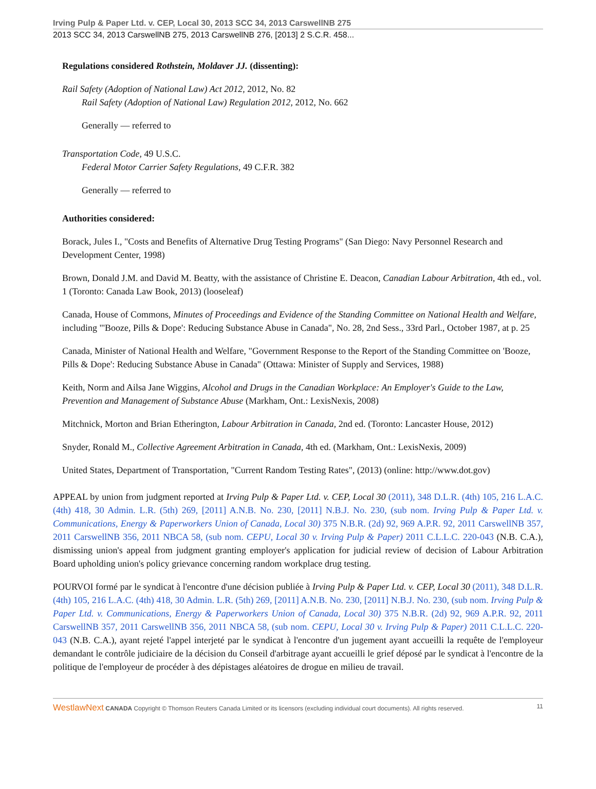Irving Pulp & Paper Ltd. v. CEP, Local 30, 2013 SCC 34, 2013 CarswellNB 275
2013 SCC 34, 2013 CarswellNB 275, 2013 CarswellNB 276, [2013] 2 S.C.R. 458...
Regulations considered Rothstein, Moldaver JJ. (dissenting):
Rail Safety (Adoption of National Law) Act 2012, 2012, No. 82
Rail Safety (Adoption of National Law) Regulation 2012, 2012, No. 662
Generally — referred to
Transportation Code, 49 U.S.C.
Federal Motor Carrier Safety Regulations, 49 C.F.R. 382
Generally — referred to
Authorities considered:
Borack, Jules I., "Costs and Benefits of Alternative Drug Testing Programs" (San Diego: Navy Personnel Research and Development Center, 1998)
Brown, Donald J.M. and David M. Beatty, with the assistance of Christine E. Deacon, Canadian Labour Arbitration, 4th ed., vol. 1 (Toronto: Canada Law Book, 2013) (looseleaf)
Canada, House of Commons, Minutes of Proceedings and Evidence of the Standing Committee on National Health and Welfare, including "'Booze, Pills & Dope': Reducing Substance Abuse in Canada", No. 28, 2nd Sess., 33rd Parl., October 1987, at p. 25
Canada, Minister of National Health and Welfare, "Government Response to the Report of the Standing Committee on 'Booze, Pills & Dope': Reducing Substance Abuse in Canada" (Ottawa: Minister of Supply and Services, 1988)
Keith, Norm and Ailsa Jane Wiggins, Alcohol and Drugs in the Canadian Workplace: An Employer's Guide to the Law, Prevention and Management of Substance Abuse (Markham, Ont.: LexisNexis, 2008)
Mitchnick, Morton and Brian Etherington, Labour Arbitration in Canada, 2nd ed. (Toronto: Lancaster House, 2012)
Snyder, Ronald M., Collective Agreement Arbitration in Canada, 4th ed. (Markham, Ont.: LexisNexis, 2009)
United States, Department of Transportation, "Current Random Testing Rates", (2013) (online: http://www.dot.gov)
APPEAL by union from judgment reported at Irving Pulp & Paper Ltd. v. CEP, Local 30 (2011), 348 D.L.R. (4th) 105, 216 L.A.C. (4th) 418, 30 Admin. L.R. (5th) 269, [2011] A.N.B. No. 230, [2011] N.B.J. No. 230, (sub nom. Irving Pulp & Paper Ltd. v. Communications, Energy & Paperworkers Union of Canada, Local 30) 375 N.B.R. (2d) 92, 969 A.P.R. 92, 2011 CarswellNB 357, 2011 CarswellNB 356, 2011 NBCA 58, (sub nom. CEPU, Local 30 v. Irving Pulp & Paper) 2011 C.L.L.C. 220-043 (N.B. C.A.), dismissing union's appeal from judgment granting employer's application for judicial review of decision of Labour Arbitration Board upholding union's policy grievance concerning random workplace drug testing.
POURVOI formé par le syndicat à l'encontre d'une décision publiée à Irving Pulp & Paper Ltd. v. CEP, Local 30 (2011), 348 D.L.R. (4th) 105, 216 L.A.C. (4th) 418, 30 Admin. L.R. (5th) 269, [2011] A.N.B. No. 230, [2011] N.B.J. No. 230, (sub nom. Irving Pulp & Paper Ltd. v. Communications, Energy & Paperworkers Union of Canada, Local 30) 375 N.B.R. (2d) 92, 969 A.P.R. 92, 2011 CarswellNB 357, 2011 CarswellNB 356, 2011 NBCA 58, (sub nom. CEPU, Local 30 v. Irving Pulp & Paper) 2011 C.L.L.C. 220-043 (N.B. C.A.), ayant rejeté l'appel interjeté par le syndicat à l'encontre d'un jugement ayant accueilli la requête de l'employeur demandant le contrôle judiciaire de la décision du Conseil d'arbitrage ayant accueilli le grief déposé par le syndicat à l'encontre de la politique de l'employeur de procéder à des dépistages aléatoires de drogue en milieu de travail.
WestlawNext CANADA Copyright © Thomson Reuters Canada Limited or its licensors (excluding individual court documents). All rights reserved. 11